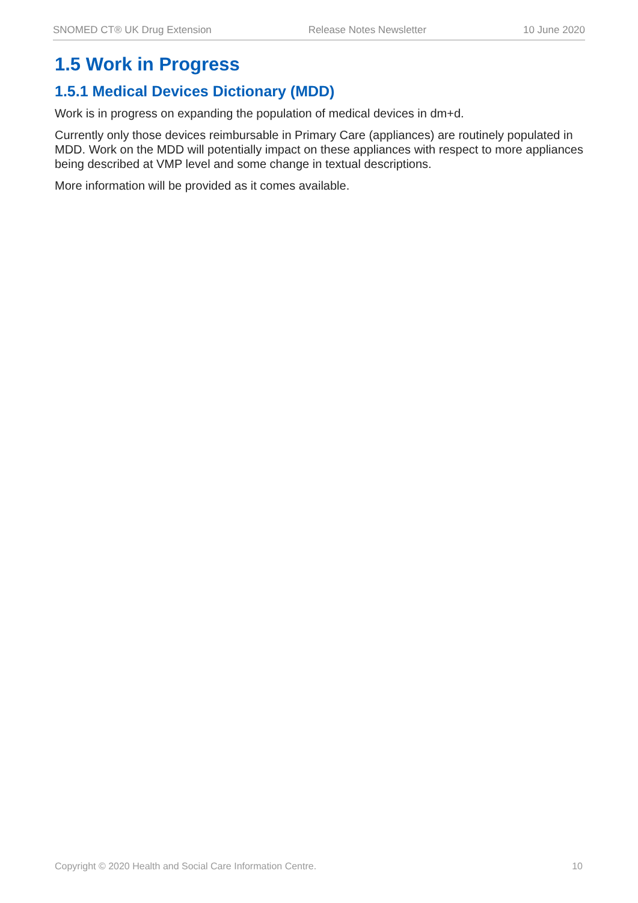SNOMED CT® UK Drug Extension Release Notes Newsletter 10 June 2020
1.5 Work in Progress
1.5.1 Medical Devices Dictionary (MDD)
Work is in progress on expanding the population of medical devices in dm+d.
Currently only those devices reimbursable in Primary Care (appliances) are routinely populated in MDD. Work on the MDD will potentially impact on these appliances with respect to more appliances being described at VMP level and some change in textual descriptions.
More information will be provided as it comes available.
Copyright © 2020 Health and Social Care Information Centre. 10